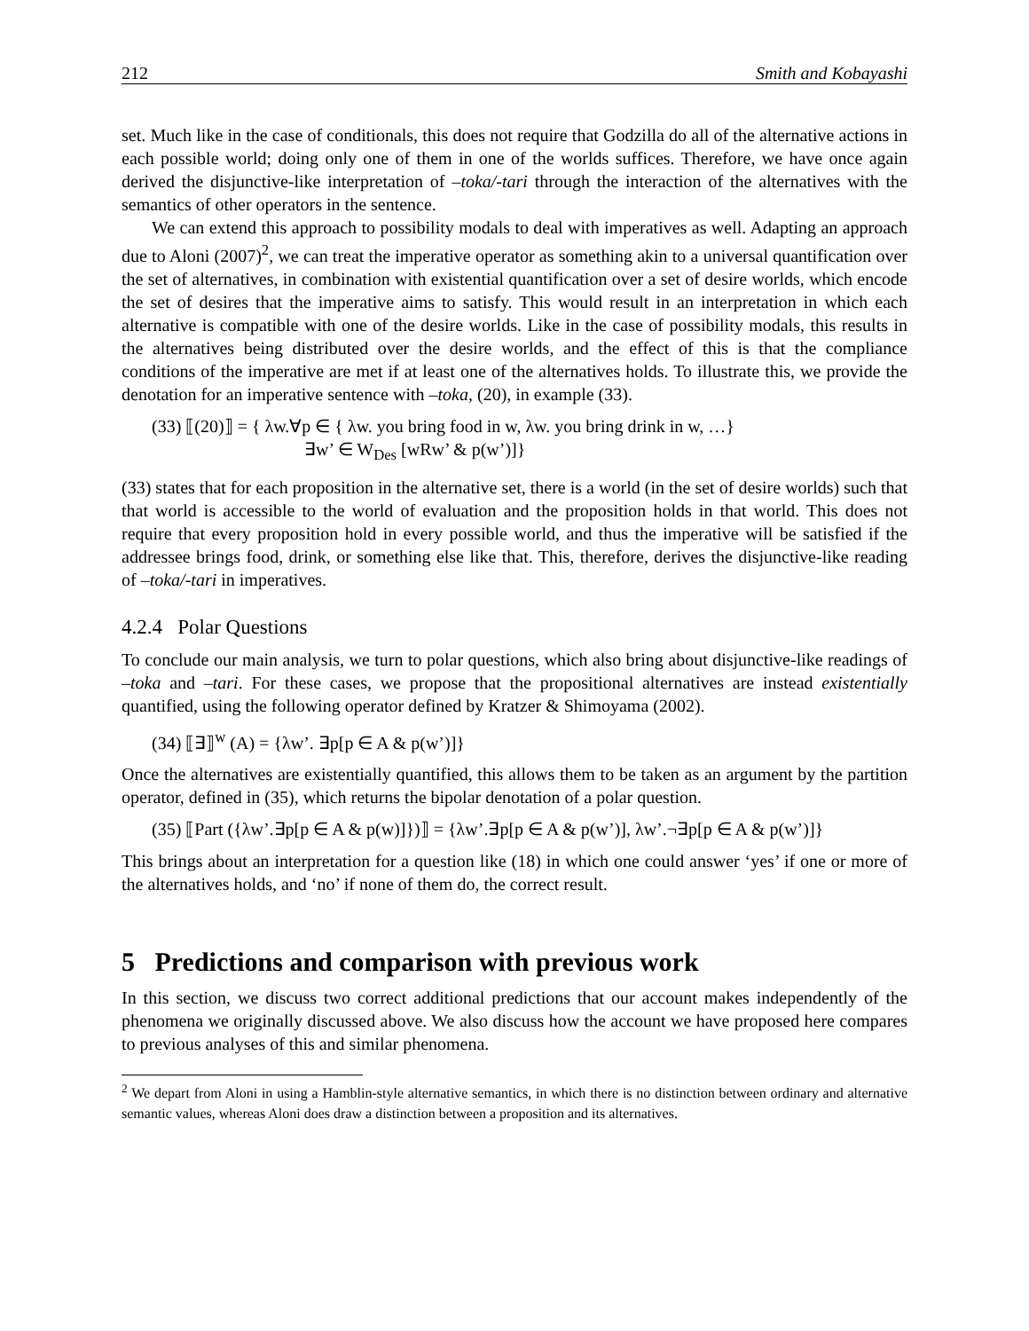212 Smith and Kobayashi
set. Much like in the case of conditionals, this does not require that Godzilla do all of the alternative actions in each possible world; doing only one of them in one of the worlds suffices. Therefore, we have once again derived the disjunctive-like interpretation of –toka/-tari through the interaction of the alternatives with the semantics of other operators in the sentence.
We can extend this approach to possibility modals to deal with imperatives as well. Adapting an approach due to Aloni (2007)<sup>2</sup>, we can treat the imperative operator as something akin to a universal quantification over the set of alternatives, in combination with existential quantification over a set of desire worlds, which encode the set of desires that the imperative aims to satisfy. This would result in an interpretation in which each alternative is compatible with one of the desire worlds. Like in the case of possibility modals, this results in the alternatives being distributed over the desire worlds, and the effect of this is that the compliance conditions of the imperative are met if at least one of the alternatives holds. To illustrate this, we provide the denotation for an imperative sentence with –toka, (20), in example (33).
(33) ⟦(20)⟧ = { λw.∀p ∈ { λw. you bring food in w, λw. you bring drink in w, …}
∃w’ ∈ W<sub>Des</sub> [wRw’ & p(w’)]}
(33) states that for each proposition in the alternative set, there is a world (in the set of desire worlds) such that that world is accessible to the world of evaluation and the proposition holds in that world. This does not require that every proposition hold in every possible world, and thus the imperative will be satisfied if the addressee brings food, drink, or something else like that. This, therefore, derives the disjunctive-like reading of –toka/-tari in imperatives.
4.2.4 Polar Questions
To conclude our main analysis, we turn to polar questions, which also bring about disjunctive-like readings of –toka and –tari. For these cases, we propose that the propositional alternatives are instead existentially quantified, using the following operator defined by Kratzer & Shimoyama (2002).
(34) ⟦∃⟧<sup>w</sup> (A) = {λw’. ∃p[p ∈ A & p(w’)]}
Once the alternatives are existentially quantified, this allows them to be taken as an argument by the partition operator, defined in (35), which returns the bipolar denotation of a polar question.
(35) ⟦Part ({λw’.∃p[p ∈ A & p(w)]})⟧ = {λw’.∃p[p ∈ A & p(w’)], λw’.¬∃p[p ∈ A & p(w’)]}
This brings about an interpretation for a question like (18) in which one could answer ‘yes’ if one or more of the alternatives holds, and ‘no’ if none of them do, the correct result.
5 Predictions and comparison with previous work
In this section, we discuss two correct additional predictions that our account makes independently of the phenomena we originally discussed above. We also discuss how the account we have proposed here compares to previous analyses of this and similar phenomena.
<sup>2</sup> We depart from Aloni in using a Hamblin-style alternative semantics, in which there is no distinction between ordinary and alternative semantic values, whereas Aloni does draw a distinction between a proposition and its alternatives.